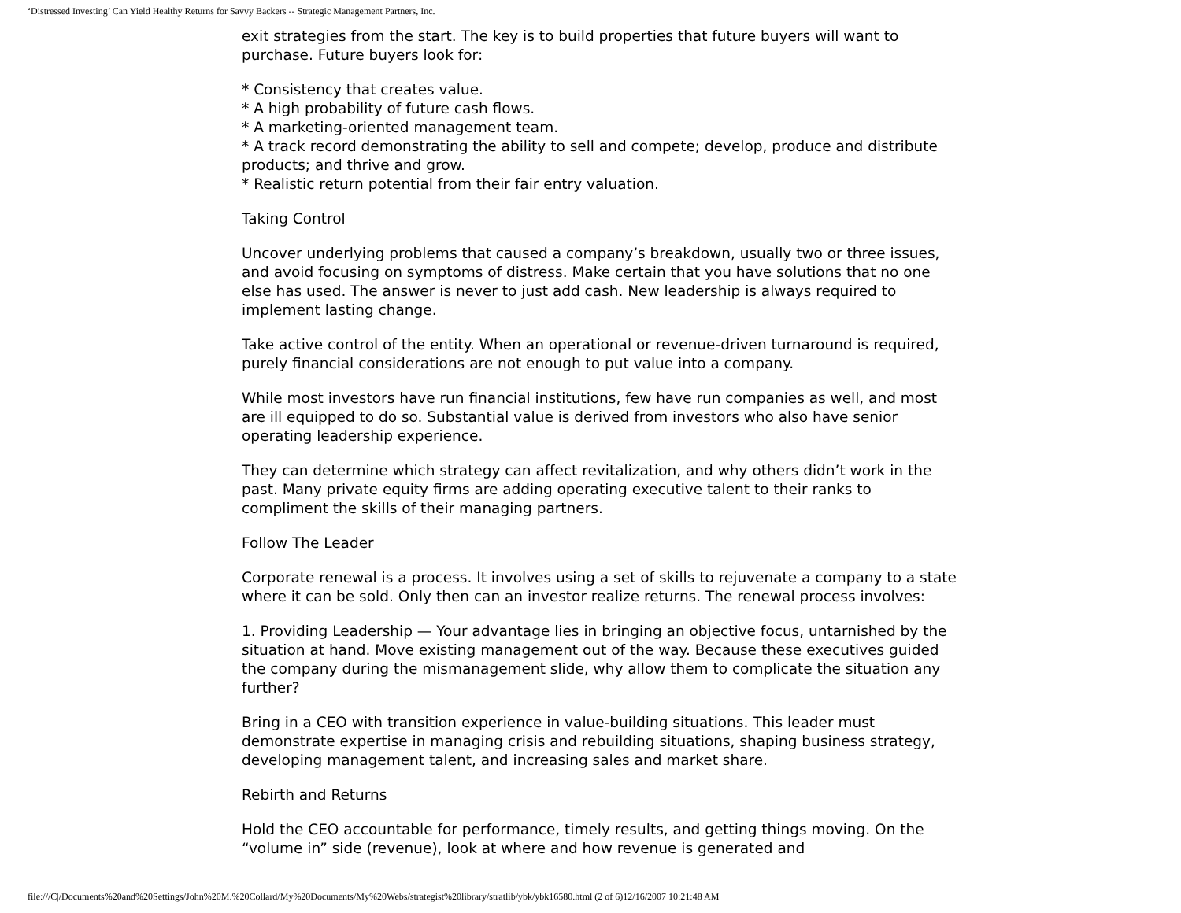‘Distressed Investing’ Can Yield Healthy Returns for Savvy Backers -- Strategic Management Partners, Inc.
exit strategies from the start. The key is to build properties that future buyers will want to purchase. Future buyers look for:
* Consistency that creates value.
* A high probability of future cash flows.
* A marketing-oriented management team.
* A track record demonstrating the ability to sell and compete; develop, produce and distribute products; and thrive and grow.
* Realistic return potential from their fair entry valuation.
Taking Control
Uncover underlying problems that caused a company’s breakdown, usually two or three issues, and avoid focusing on symptoms of distress. Make certain that you have solutions that no one else has used. The answer is never to just add cash. New leadership is always required to implement lasting change.
Take active control of the entity. When an operational or revenue-driven turnaround is required, purely financial considerations are not enough to put value into a company.
While most investors have run financial institutions, few have run companies as well, and most are ill equipped to do so. Substantial value is derived from investors who also have senior operating leadership experience.
They can determine which strategy can affect revitalization, and why others didn’t work in the past. Many private equity firms are adding operating executive talent to their ranks to compliment the skills of their managing partners.
Follow The Leader
Corporate renewal is a process. It involves using a set of skills to rejuvenate a company to a state where it can be sold. Only then can an investor realize returns. The renewal process involves:
1. Providing Leadership — Your advantage lies in bringing an objective focus, untarnished by the situation at hand. Move existing management out of the way. Because these executives guided the company during the mismanagement slide, why allow them to complicate the situation any further?
Bring in a CEO with transition experience in value-building situations. This leader must demonstrate expertise in managing crisis and rebuilding situations, shaping business strategy, developing management talent, and increasing sales and market share.
Rebirth and Returns
Hold the CEO accountable for performance, timely results, and getting things moving. On the “volume in” side (revenue), look at where and how revenue is generated and
file:///C|/Documents%20and%20Settings/John%20M.%20Collard/My%20Documents/My%20Webs/strategist%20library/stratlib/ybk/ybk16580.html (2 of 6)12/16/2007 10:21:48 AM